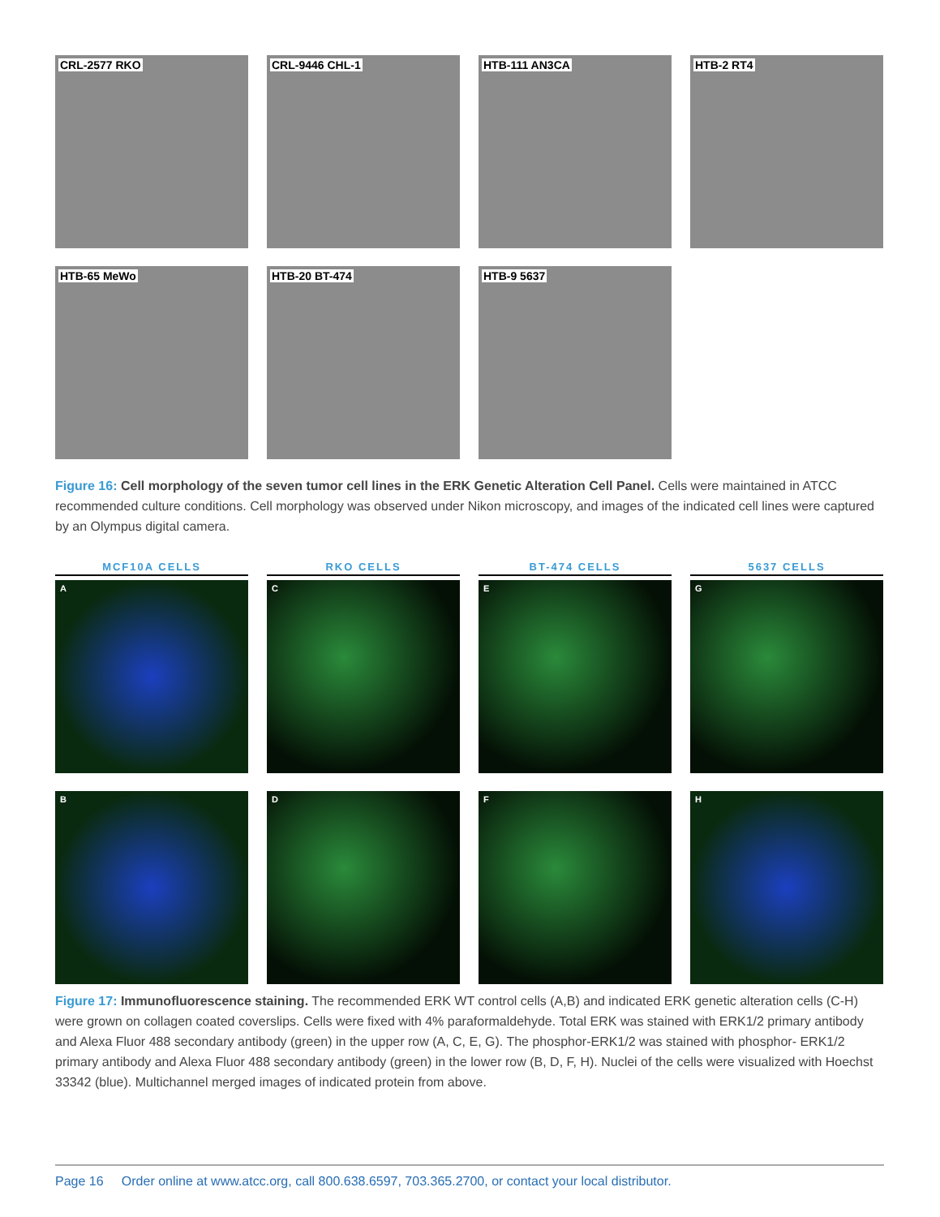CRL-2577 RKO
CRL-9446 CHL-1
HTB-111 AN3CA
HTB-2 RT4
HTB-65 MeWo
HTB-20 BT-474
HTB-9 5637
Figure 16: Cell morphology of the seven tumor cell lines in the ERK Genetic Alteration Cell Panel. Cells were maintained in ATCC recommended culture conditions. Cell morphology was observed under Nikon microscopy, and images of the indicated cell lines were captured by an Olympus digital camera.
MCF10A CELLS
RKO CELLS
BT-474 CELLS
5637 CELLS
A
C
E
G
B
D
F
H
Figure 17: Immunofluorescence staining. The recommended ERK WT control cells (A,B) and indicated ERK genetic alteration cells (C-H) were grown on collagen coated coverslips. Cells were fixed with 4% paraformaldehyde. Total ERK was stained with ERK1/2 primary antibody and Alexa Fluor 488 secondary antibody (green) in the upper row (A, C, E, G). The phosphor-ERK1/2 was stained with phosphor- ERK1/2 primary antibody and Alexa Fluor 488 secondary antibody (green) in the lower row (B, D, F, H). Nuclei of the cells were visualized with Hoechst 33342 (blue). Multichannel merged images of indicated protein from above.
Page 16 Order online at www.atcc.org, call 800.638.6597, 703.365.2700, or contact your local distributor.